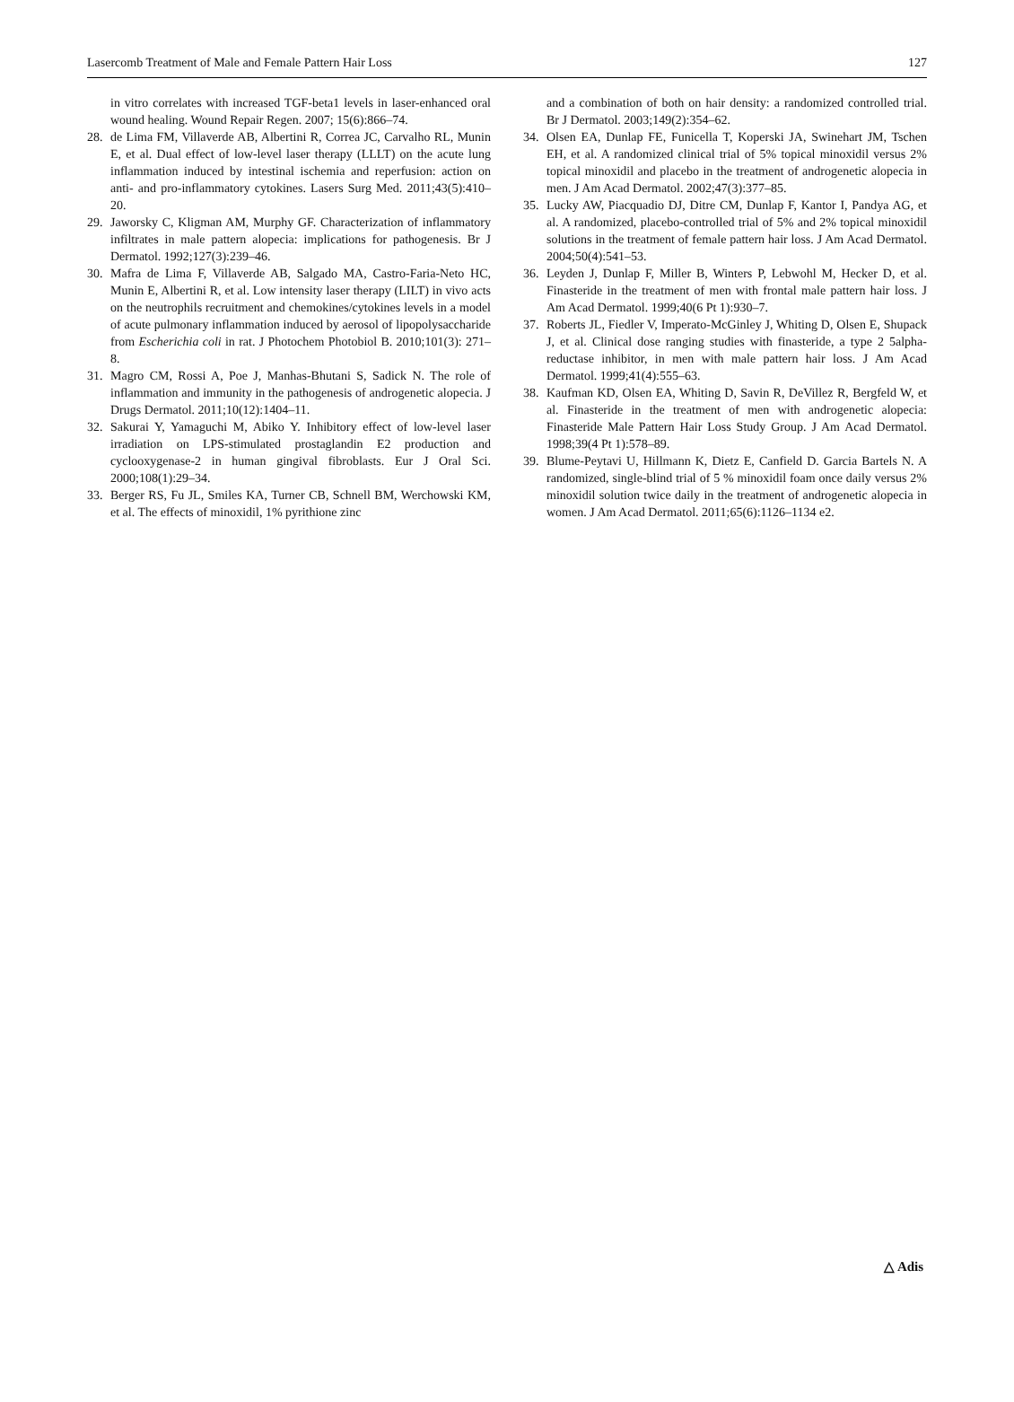Lasercomb Treatment of Male and Female Pattern Hair Loss 127
in vitro correlates with increased TGF-beta1 levels in laser-enhanced oral wound healing. Wound Repair Regen. 2007; 15(6):866–74.
28. de Lima FM, Villaverde AB, Albertini R, Correa JC, Carvalho RL, Munin E, et al. Dual effect of low-level laser therapy (LLLT) on the acute lung inflammation induced by intestinal ischemia and reperfusion: action on anti- and pro-inflammatory cytokines. Lasers Surg Med. 2011;43(5):410–20.
29. Jaworsky C, Kligman AM, Murphy GF. Characterization of inflammatory infiltrates in male pattern alopecia: implications for pathogenesis. Br J Dermatol. 1992;127(3):239–46.
30. Mafra de Lima F, Villaverde AB, Salgado MA, Castro-Faria-Neto HC, Munin E, Albertini R, et al. Low intensity laser therapy (LILT) in vivo acts on the neutrophils recruitment and chemokines/cytokines levels in a model of acute pulmonary inflammation induced by aerosol of lipopolysaccharide from Escherichia coli in rat. J Photochem Photobiol B. 2010;101(3): 271–8.
31. Magro CM, Rossi A, Poe J, Manhas-Bhutani S, Sadick N. The role of inflammation and immunity in the pathogenesis of androgenetic alopecia. J Drugs Dermatol. 2011;10(12):1404–11.
32. Sakurai Y, Yamaguchi M, Abiko Y. Inhibitory effect of low-level laser irradiation on LPS-stimulated prostaglandin E2 production and cyclooxygenase-2 in human gingival fibroblasts. Eur J Oral Sci. 2000;108(1):29–34.
33. Berger RS, Fu JL, Smiles KA, Turner CB, Schnell BM, Werchowski KM, et al. The effects of minoxidil, 1% pyrithione zinc
and a combination of both on hair density: a randomized controlled trial. Br J Dermatol. 2003;149(2):354–62.
34. Olsen EA, Dunlap FE, Funicella T, Koperski JA, Swinehart JM, Tschen EH, et al. A randomized clinical trial of 5% topical minoxidil versus 2% topical minoxidil and placebo in the treatment of androgenetic alopecia in men. J Am Acad Dermatol. 2002;47(3):377–85.
35. Lucky AW, Piacquadio DJ, Ditre CM, Dunlap F, Kantor I, Pandya AG, et al. A randomized, placebo-controlled trial of 5% and 2% topical minoxidil solutions in the treatment of female pattern hair loss. J Am Acad Dermatol. 2004;50(4):541–53.
36. Leyden J, Dunlap F, Miller B, Winters P, Lebwohl M, Hecker D, et al. Finasteride in the treatment of men with frontal male pattern hair loss. J Am Acad Dermatol. 1999;40(6 Pt 1):930–7.
37. Roberts JL, Fiedler V, Imperato-McGinley J, Whiting D, Olsen E, Shupack J, et al. Clinical dose ranging studies with finasteride, a type 2 5alpha-reductase inhibitor, in men with male pattern hair loss. J Am Acad Dermatol. 1999;41(4):555–63.
38. Kaufman KD, Olsen EA, Whiting D, Savin R, DeVillez R, Bergfeld W, et al. Finasteride in the treatment of men with androgenetic alopecia: Finasteride Male Pattern Hair Loss Study Group. J Am Acad Dermatol. 1998;39(4 Pt 1):578–89.
39. Blume-Peytavi U, Hillmann K, Dietz E, Canfield D. Garcia Bartels N. A randomized, single-blind trial of 5 % minoxidil foam once daily versus 2% minoxidil solution twice daily in the treatment of androgenetic alopecia in women. J Am Acad Dermatol. 2011;65(6):1126–1134 e2.
△ Adis